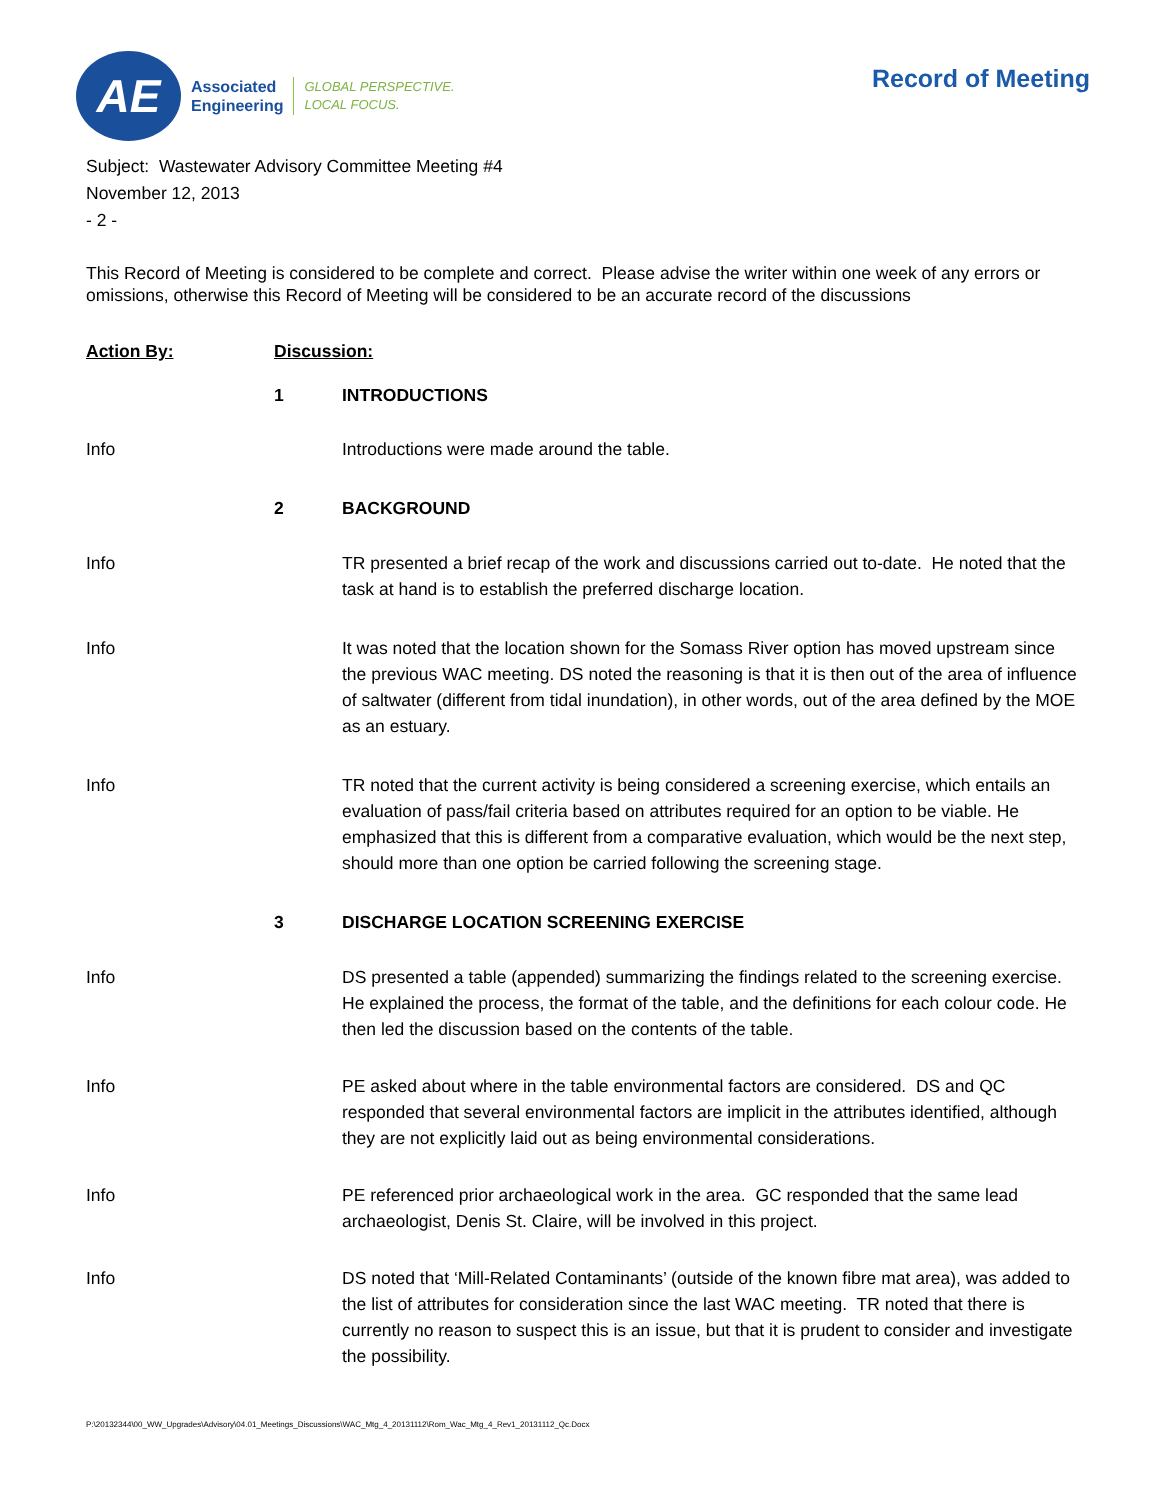AE
Associated
Engineering
GLOBAL PERSPECTIVE.
LOCAL FOCUS.
Record of Meeting
Subject: Wastewater Advisory Committee Meeting #4
November 12, 2013
- 2 -
This Record of Meeting is considered to be complete and correct. Please advise the writer within one week of any errors or omissions, otherwise this Record of Meeting will be considered to be an accurate record of the discussions
Action By: Discussion:
1 INTRODUCTIONS
Info Introductions were made around the table.
2 BACKGROUND
Info TR presented a brief recap of the work and discussions carried out to-date. He noted that the task at hand is to establish the preferred discharge location.
Info It was noted that the location shown for the Somass River option has moved upstream since the previous WAC meeting. DS noted the reasoning is that it is then out of the area of influence of saltwater (different from tidal inundation), in other words, out of the area defined by the MOE as an estuary.
Info TR noted that the current activity is being considered a screening exercise, which entails an evaluation of pass/fail criteria based on attributes required for an option to be viable. He emphasized that this is different from a comparative evaluation, which would be the next step, should more than one option be carried following the screening stage.
3 DISCHARGE LOCATION SCREENING EXERCISE
Info DS presented a table (appended) summarizing the findings related to the screening exercise. He explained the process, the format of the table, and the definitions for each colour code. He then led the discussion based on the contents of the table.
Info PE asked about where in the table environmental factors are considered. DS and QC responded that several environmental factors are implicit in the attributes identified, although they are not explicitly laid out as being environmental considerations.
Info PE referenced prior archaeological work in the area. GC responded that the same lead archaeologist, Denis St. Claire, will be involved in this project.
Info DS noted that ‘Mill-Related Contaminants’ (outside of the known fibre mat area), was added to the list of attributes for consideration since the last WAC meeting. TR noted that there is currently no reason to suspect this is an issue, but that it is prudent to consider and investigate the possibility.
P:\20132344\00_WW_Upgrades\Advisory\04.01_Meetings_Discussions\WAC_Mtg_4_20131112\Rom_Wac_Mtg_4_Rev1_20131112_Qc.Docx